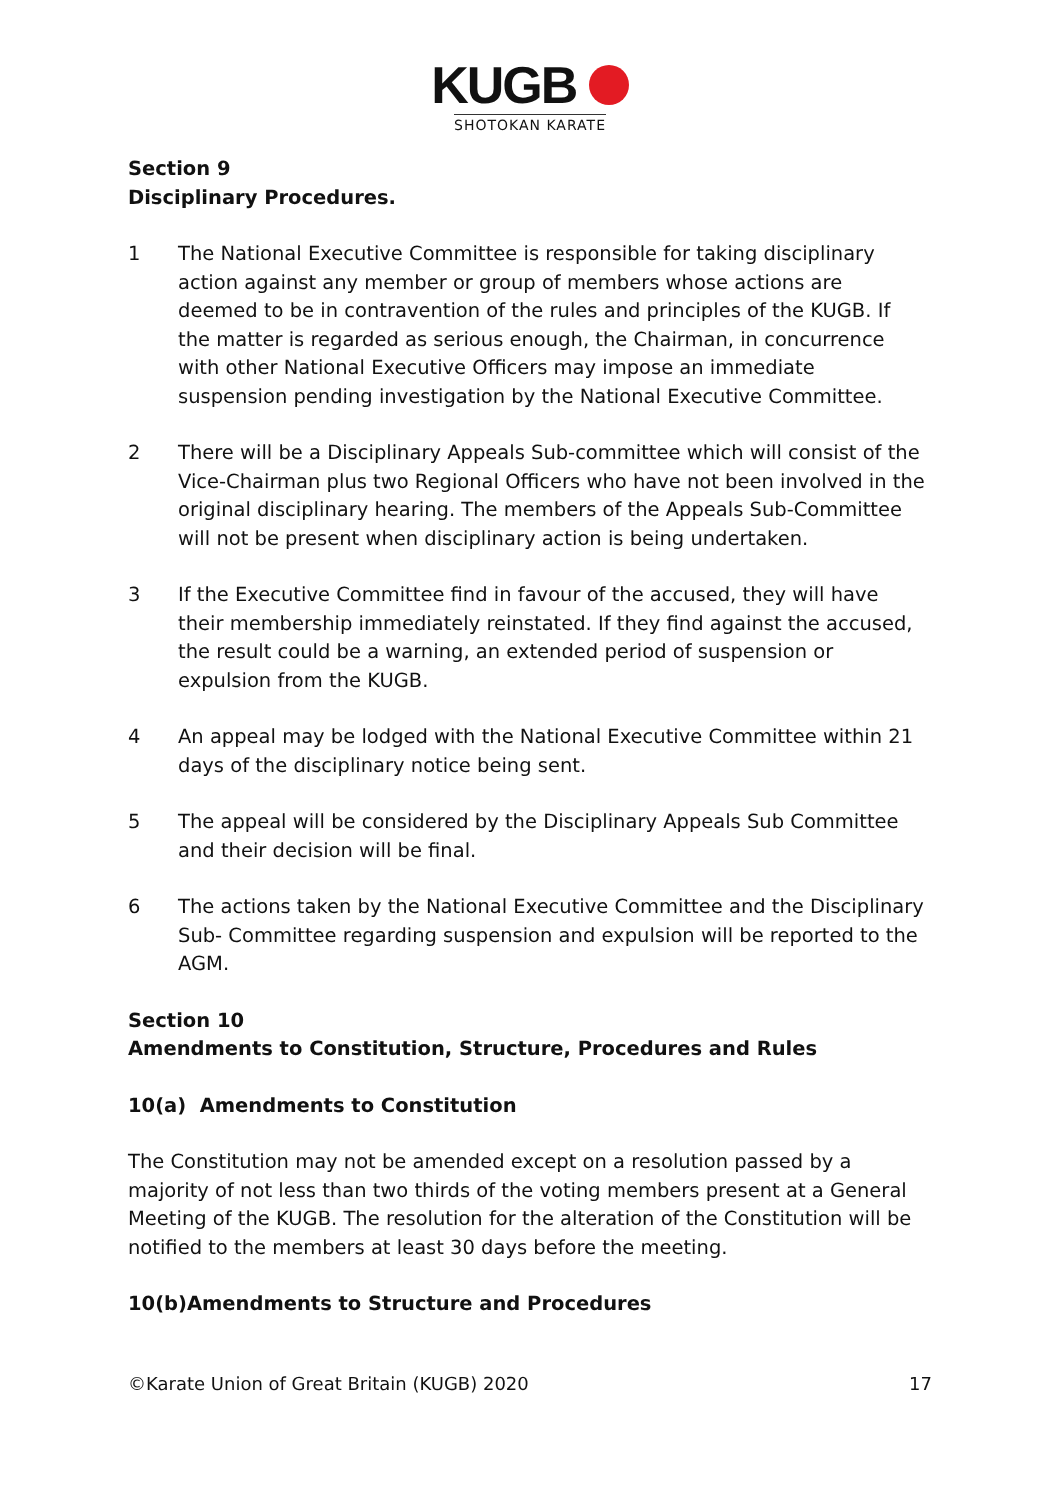KUGB
SHOTOKAN KARATE
Section 9
Disciplinary Procedures.
1 The National Executive Committee is responsible for taking disciplinary action against any member or group of members whose actions are deemed to be in contravention of the rules and principles of the KUGB. If the matter is regarded as serious enough, the Chairman, in concurrence with other National Executive Officers may impose an immediate suspension pending investigation by the National Executive Committee.
2 There will be a Disciplinary Appeals Sub-committee which will consist of the Vice-Chairman plus two Regional Officers who have not been involved in the original disciplinary hearing. The members of the Appeals Sub-Committee will not be present when disciplinary action is being undertaken.
3 If the Executive Committee find in favour of the accused, they will have their membership immediately reinstated. If they find against the accused, the result could be a warning, an extended period of suspension or expulsion from the KUGB.
4 An appeal may be lodged with the National Executive Committee within 21 days of the disciplinary notice being sent.
5 The appeal will be considered by the Disciplinary Appeals Sub Committee and their decision will be final.
6 The actions taken by the National Executive Committee and the Disciplinary Sub- Committee regarding suspension and expulsion will be reported to the AGM.
Section 10
Amendments to Constitution, Structure, Procedures and Rules
10(a) Amendments to Constitution
The Constitution may not be amended except on a resolution passed by a majority of not less than two thirds of the voting members present at a General Meeting of the KUGB. The resolution for the alteration of the Constitution will be notified to the members at least 30 days before the meeting.
10(b)Amendments to Structure and Procedures
©Karate Union of Great Britain (KUGB) 2020 17